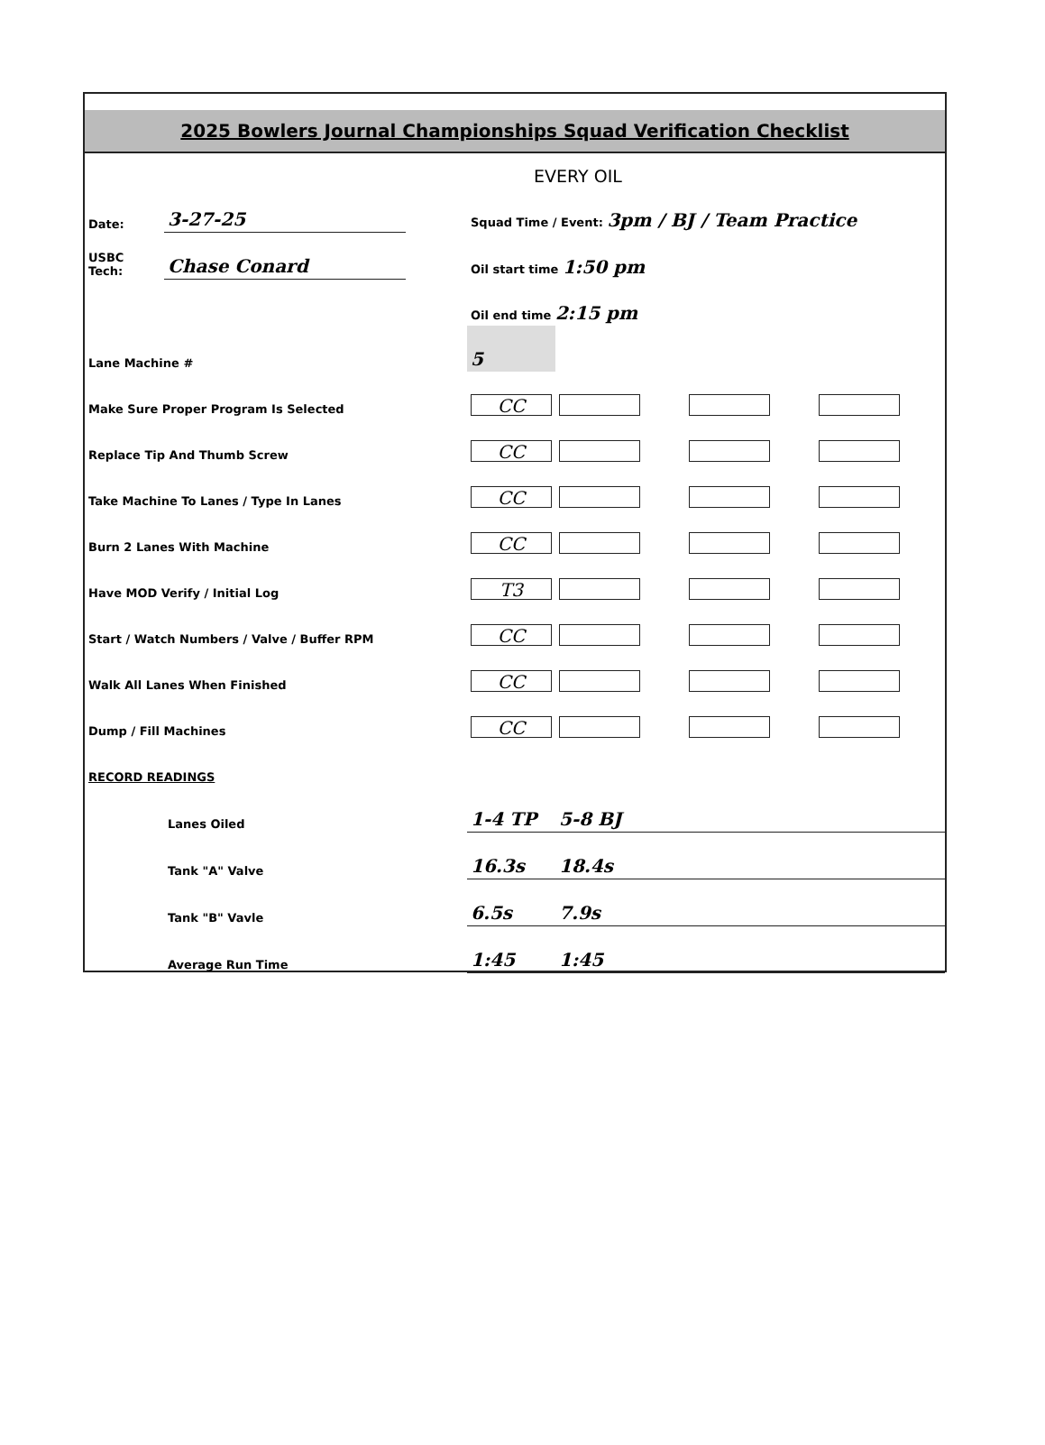2025 Bowlers Journal Championships Squad Verification Checklist
EVERY OIL
| Date: | 3-27-25 | | Squad Time / Event: 3pm / BJ / Team Practice | | | |
| USBC Tech: | Chase Conard | | Oil start time 1:50 pm | | | |
| | | | Oil end time 2:15 pm | | | |
| Lane Machine # | | | 5 | | | |
| Make Sure Proper Program Is Selected | | | CC | | | |
| Replace Tip And Thumb Screw | | | CC | | | |
| Take Machine To Lanes / Type In Lanes | | | CC | | | |
| Burn 2 Lanes With Machine | | | CC | | | |
| Have MOD Verify / Initial Log | | | T3 | | | |
| Start / Watch Numbers / Valve / Buffer RPM | | | CC | | | |
| Walk All Lanes When Finished | | | CC | | | |
| Dump / Fill Machines | | | CC | | | |
| RECORD READINGS | | | | | | |
| | Lanes Oiled | | 1-4 TP | 5-8 BJ | | |
| | Tank "A" Valve | | 16.3s | 18.4s | | |
| | Tank "B" Vavle | | 6.5s | 7.9s | | |
| | Average Run Time | | 1:45 | 1:45 | | |